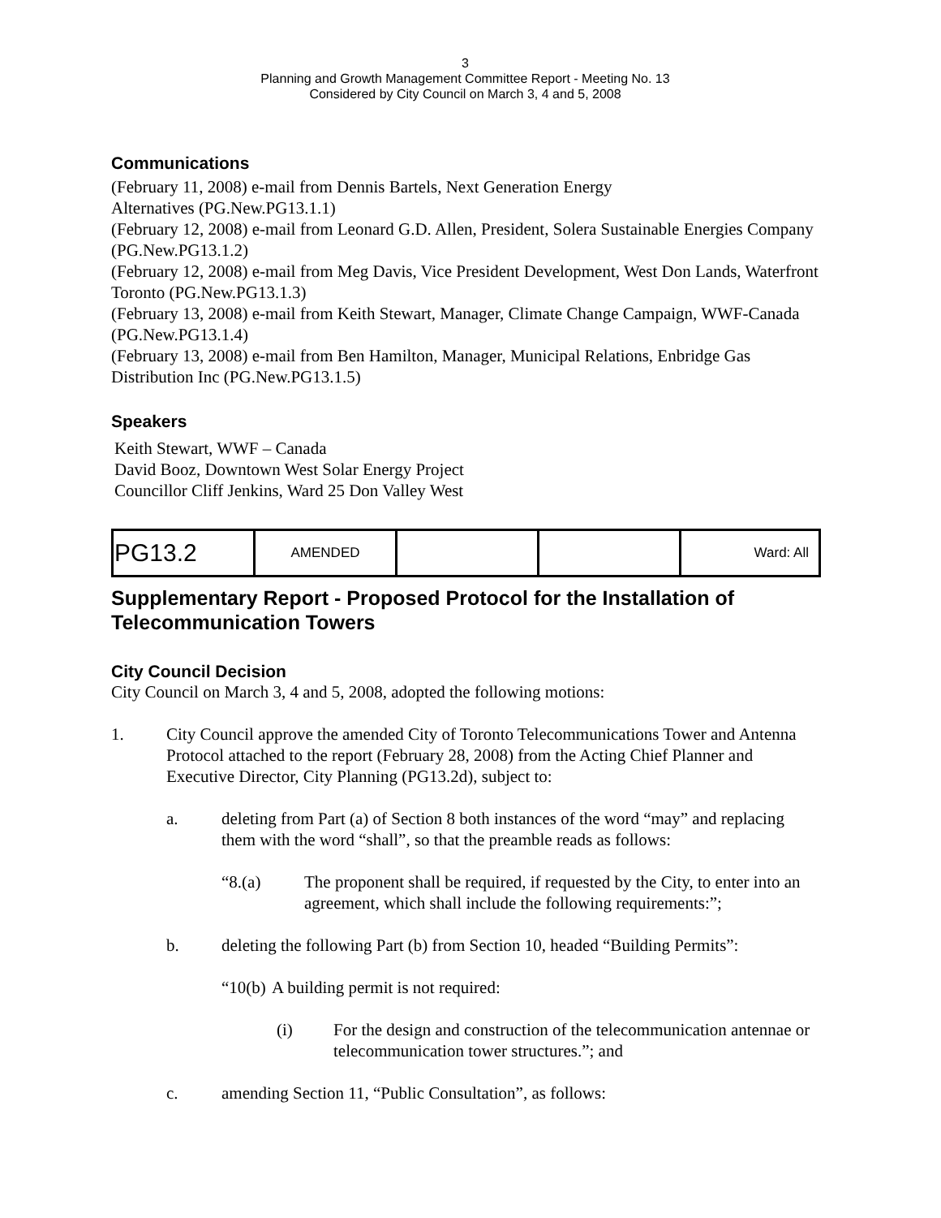3
Planning and Growth Management Committee Report - Meeting No. 13
Considered by City Council on March 3, 4 and 5, 2008
Communications
(February 11, 2008) e-mail from Dennis Bartels, Next Generation Energy
Alternatives (PG.New.PG13.1.1)
(February 12, 2008) e-mail from Leonard G.D. Allen, President, Solera Sustainable Energies Company (PG.New.PG13.1.2)
(February 12, 2008) e-mail from Meg Davis, Vice President Development, West Don Lands, Waterfront Toronto (PG.New.PG13.1.3)
(February 13, 2008) e-mail from Keith Stewart, Manager, Climate Change Campaign, WWF-Canada (PG.New.PG13.1.4)
(February 13, 2008) e-mail from Ben Hamilton, Manager, Municipal Relations, Enbridge Gas Distribution Inc (PG.New.PG13.1.5)
Speakers
Keith Stewart, WWF – Canada
David Booz, Downtown West Solar Energy Project
Councillor Cliff Jenkins, Ward 25 Don Valley West
| PG13.2 | AMENDED | | | Ward: All |
Supplementary Report - Proposed Protocol for the Installation of Telecommunication Towers
City Council Decision
City Council on March 3, 4 and 5, 2008, adopted the following motions:
1. City Council approve the amended City of Toronto Telecommunications Tower and Antenna Protocol attached to the report (February 28, 2008) from the Acting Chief Planner and Executive Director, City Planning (PG13.2d), subject to:
a. deleting from Part (a) of Section 8 both instances of the word “may” and replacing them with the word “shall”, so that the preamble reads as follows:
“8.(a) The proponent shall be required, if requested by the City, to enter into an agreement, which shall include the following requirements:”;
b. deleting the following Part (b) from Section 10, headed “Building Permits”:
“10(b) A building permit is not required:
(i) For the design and construction of the telecommunication antennae or telecommunication tower structures.”; and
c. amending Section 11, “Public Consultation”, as follows: